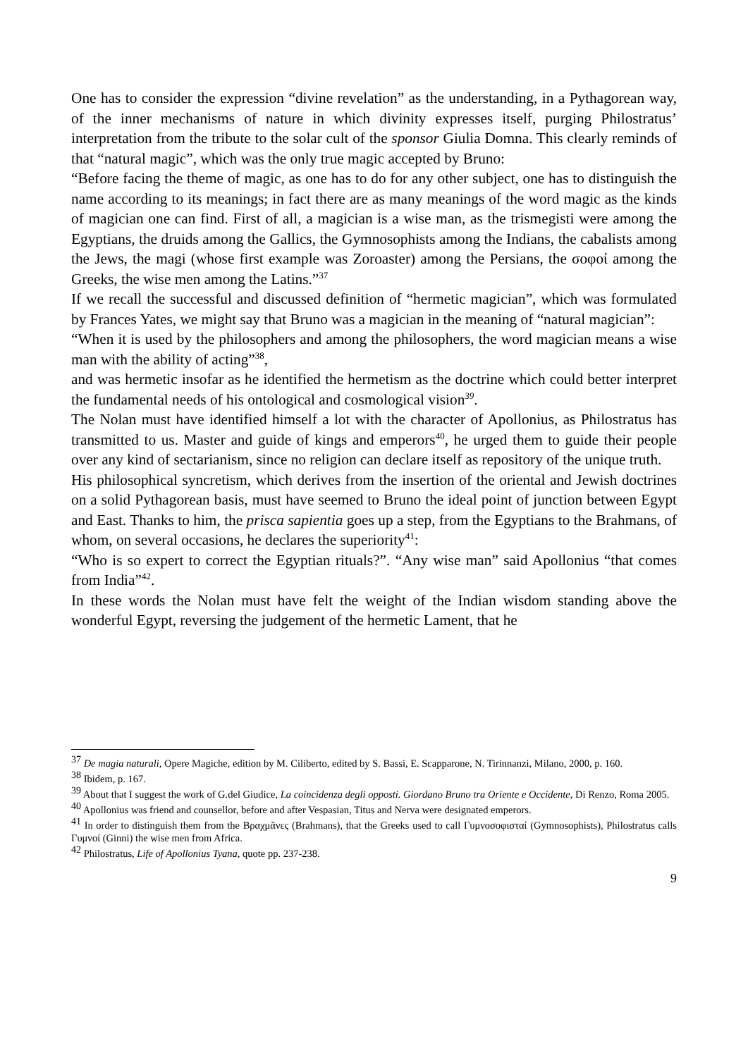One has to consider the expression “divine revelation” as the understanding, in a Pythagorean way, of the inner mechanisms of nature in which divinity expresses itself, purging Philostratus’ interpretation from the tribute to the solar cult of the sponsor Giulia Domna. This clearly reminds of that “natural magic”, which was the only true magic accepted by Bruno:
“Before facing the theme of magic, as one has to do for any other subject, one has to distinguish the name according to its meanings; in fact there are as many meanings of the word magic as the kinds of magician one can find. First of all, a magician is a wise man, as the trismegisti were among the Egyptians, the druids among the Gallics, the Gymnosophists among the Indians, the cabalists among the Jews, the magi (whose first example was Zoroaster) among the Persians, the σοφοί among the Greeks, the wise men among the Latins.”<sup>37</sup>
If we recall the successful and discussed definition of “hermetic magician”, which was formulated by Frances Yates, we might say that Bruno was a magician in the meaning of “natural magician”:
“When it is used by the philosophers and among the philosophers, the word magician means a wise man with the ability of acting”<sup>38</sup>,
and was hermetic insofar as he identified the hermetism as the doctrine which could better interpret the fundamental needs of his ontological and cosmological vision<sup>39</sup>.
The Nolan must have identified himself a lot with the character of Apollonius, as Philostratus has transmitted to us. Master and guide of kings and emperors<sup>40</sup>, he urged them to guide their people over any kind of sectarianism, since no religion can declare itself as repository of the unique truth.
His philosophical syncretism, which derives from the insertion of the oriental and Jewish doctrines on a solid Pythagorean basis, must have seemed to Bruno the ideal point of junction between Egypt and East. Thanks to him, the prisca sapientia goes up a step, from the Egyptians to the Brahmans, of whom, on several occasions, he declares the superiority<sup>41</sup>:
“Who is so expert to correct the Egyptian rituals?”. “Any wise man” said Apollonius “that comes from India”<sup>42</sup>.
In these words the Nolan must have felt the weight of the Indian wisdom standing above the wonderful Egypt, reversing the judgement of the hermetic Lament, that he
<sup>37</sup> De magia naturali, Opere Magiche, edition by M. Ciliberto, edited by S. Bassi, E. Scapparone, N. Tirinnanzi, Milano, 2000, p. 160.
<sup>38</sup> Ibidem, p. 167.
<sup>39</sup> About that I suggest the work of G.del Giudice, La coincidenza degli opposti. Giordano Bruno tra Oriente e Occidente, Di Renzo, Roma 2005.
<sup>40</sup> Apollonius was friend and counsellor, before and after Vespasian, Titus and Nerva were designated emperors.
<sup>41</sup> In order to distinguish them from the Βραχμᾶνες (Brahmans), that the Greeks used to call Γυμνοσοφισταί (Gymnosophists), Philostratus calls Γυμνοί (Ginni) the wise men from Africa.
<sup>42</sup> Philostratus, Life of Apollonius Tyana, quote pp. 237-238.
9